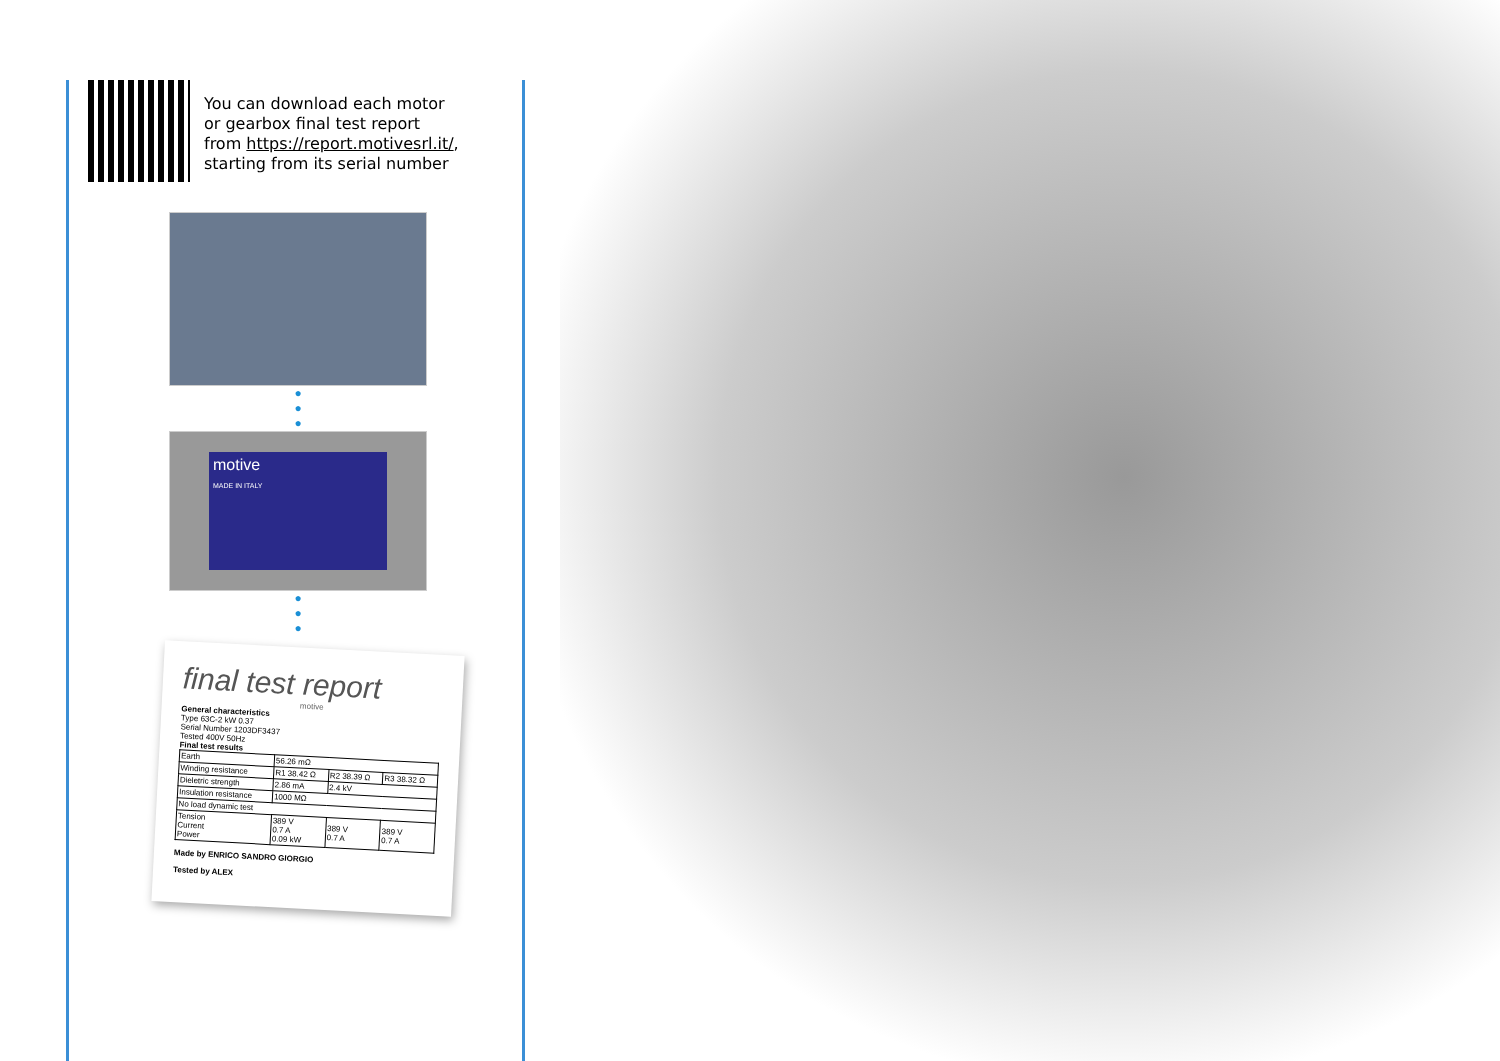You can download each motor
or gearbox final test report
from https://report.motivesrl.it/,
starting from its serial number
●
●
●
motive
MADE IN ITALY
●
●
●
final test report
motive
General characteristics
Type 63C-2 kW 0.37
Serial Number 1203DF3437
Tested 400V 50Hz
Final test results
| Earth | 56.26 mΩ | | |
| Winding resistance | R1 38.42 Ω | R2 38.39 Ω | R3 38.32 Ω |
| Dieletric strength | 2.86 mA | 2.4 kV | |
| Insulation resistance | 1000 MΩ | | |
| No load dynamic test | | | |
| Tension Current Power | 389 V 0.7 A 0.09 kW | 389 V 0.7 A | 389 V 0.7 A |
Made by ENRICO SANDRO GIORGIO
Tested by ALEX